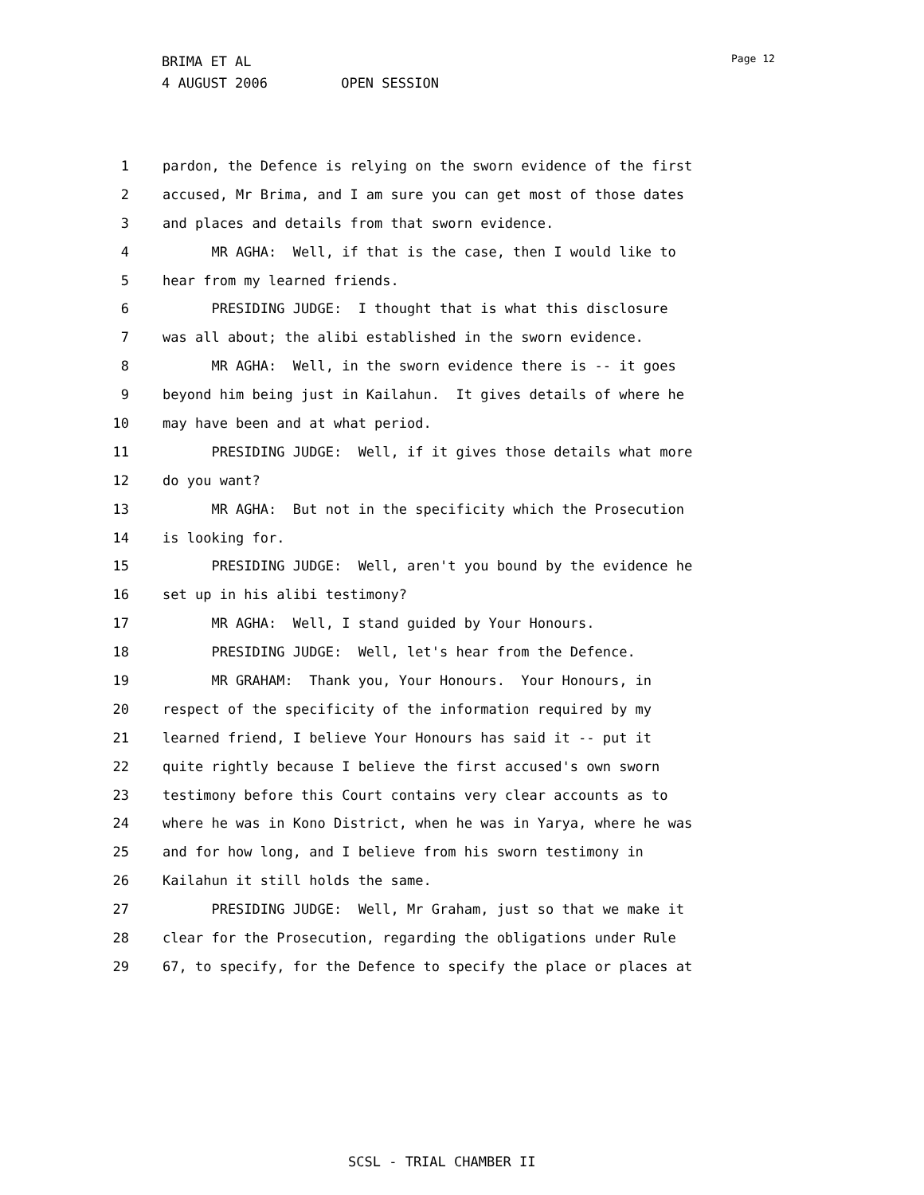BRIMA ET AL
4 AUGUST 2006 OPEN SESSION
Page 12
1 pardon, the Defence is relying on the sworn evidence of the first
2 accused, Mr Brima, and I am sure you can get most of those dates
3 and places and details from that sworn evidence.
4 MR AGHA: Well, if that is the case, then I would like to
5 hear from my learned friends.
6 PRESIDING JUDGE: I thought that is what this disclosure
7 was all about; the alibi established in the sworn evidence.
8 MR AGHA: Well, in the sworn evidence there is -- it goes
9 beyond him being just in Kailahun. It gives details of where he
10 may have been and at what period.
11 PRESIDING JUDGE: Well, if it gives those details what more
12 do you want?
13 MR AGHA: But not in the specificity which the Prosecution
14 is looking for.
15 PRESIDING JUDGE: Well, aren't you bound by the evidence he
16 set up in his alibi testimony?
17 MR AGHA: Well, I stand guided by Your Honours.
18 PRESIDING JUDGE: Well, let's hear from the Defence.
19 MR GRAHAM: Thank you, Your Honours. Your Honours, in
20 respect of the specificity of the information required by my
21 learned friend, I believe Your Honours has said it -- put it
22 quite rightly because I believe the first accused's own sworn
23 testimony before this Court contains very clear accounts as to
24 where he was in Kono District, when he was in Yarya, where he was
25 and for how long, and I believe from his sworn testimony in
26 Kailahun it still holds the same.
27 PRESIDING JUDGE: Well, Mr Graham, just so that we make it
28 clear for the Prosecution, regarding the obligations under Rule
29 67, to specify, for the Defence to specify the place or places at
SCSL - TRIAL CHAMBER II